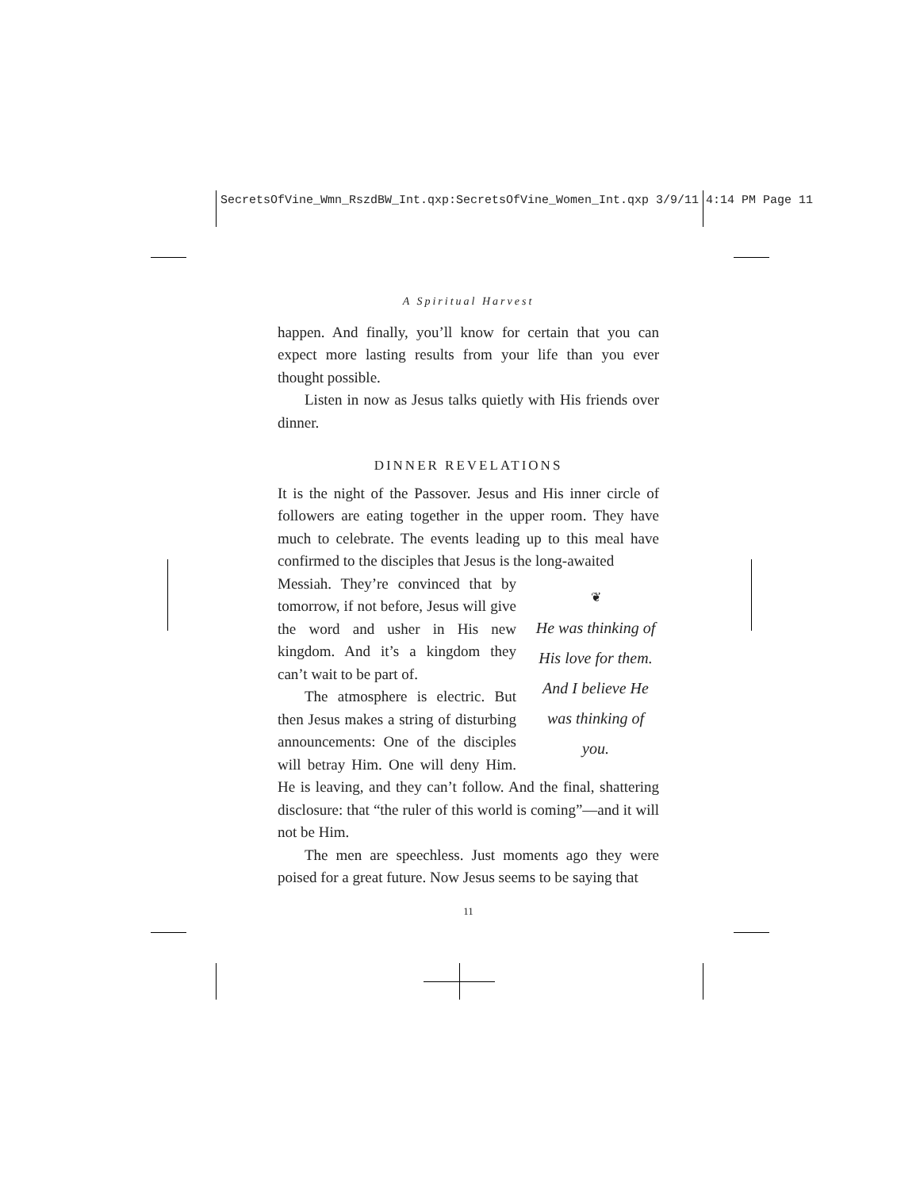SecretsOfVine_Wmn_RszdBW_Int.qxp:SecretsOfVine_Women_Int.qxp 3/9/11 4:14 PM Page 11
A Spiritual Harvest
happen. And finally, you’ll know for certain that you can expect more lasting results from your life than you ever thought possible.
Listen in now as Jesus talks quietly with His friends over dinner.
DINNER REVELATIONS
It is the night of the Passover. Jesus and His inner circle of followers are eating together in the upper room. They have much to celebrate. The events leading up to this meal have confirmed to the disciples that Jesus is the long-awaited
❦
He was thinking of His love for them. And I believe He was thinking of you.
Messiah. They’re convinced that by tomorrow, if not before, Jesus will give the word and usher in His new kingdom. And it’s a kingdom they can’t wait to be part of.
The atmosphere is electric. But then Jesus makes a string of disturbing announcements: One of the disciples will betray Him. One will deny Him. He is leaving, and they can’t follow. And the final, shattering disclosure: that “the ruler of this world is coming”—and it will not be Him.
The men are speechless. Just moments ago they were poised for a great future. Now Jesus seems to be saying that
11